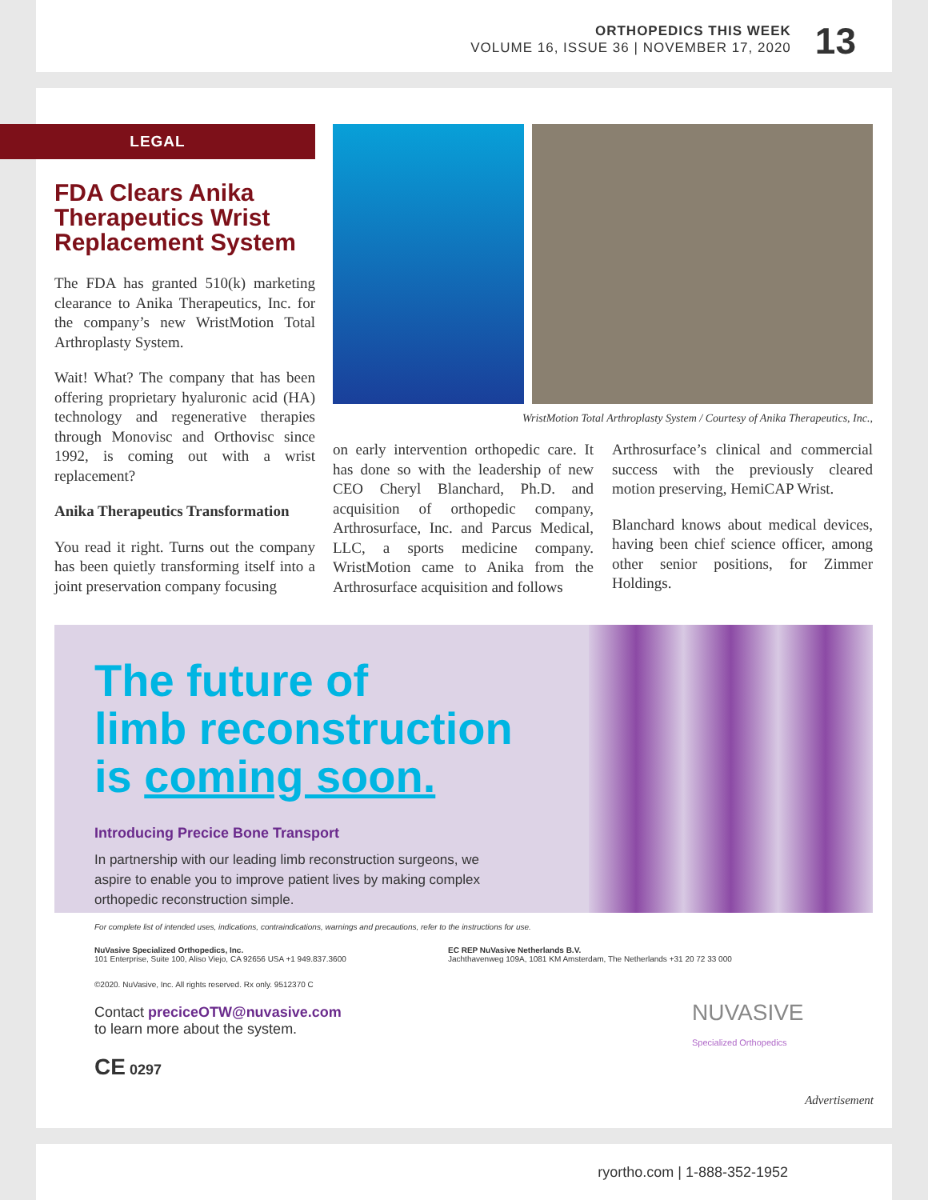ORTHOPEDICS THIS WEEK
VOLUME 16, ISSUE 36 | NOVEMBER 17, 2020
13
LEGAL
FDA Clears Anika Therapeutics Wrist Replacement System
The FDA has granted 510(k) marketing clearance to Anika Therapeutics, Inc. for the company’s new WristMotion Total Arthroplasty System.
Wait! What? The company that has been offering proprietary hyaluronic acid (HA) technology and regenerative therapies through Monovisc and Orthovisc since 1992, is coming out with a wrist replacement?
Anika Therapeutics Transformation
You read it right. Turns out the company has been quietly transforming itself into a joint preservation company focusing
WristMotion Total Arthroplasty System / Courtesy of Anika Therapeutics, Inc.,
on early intervention orthopedic care. It has done so with the leadership of new CEO Cheryl Blanchard, Ph.D. and acquisition of orthopedic company, Arthrosurface, Inc. and Parcus Medical, LLC, a sports medicine company. WristMotion came to Anika from the Arthrosurface acquisition and follows
Arthrosurface’s clinical and commercial success with the previously cleared motion preserving, HemiCAP Wrist.
Blanchard knows about medical devices, having been chief science officer, among other senior positions, for Zimmer Holdings.
The future of
limb reconstruction
is coming soon.
Introducing Precice Bone Transport
In partnership with our leading limb reconstruction surgeons, we aspire to enable you to improve patient lives by making complex orthopedic reconstruction simple.
For complete list of intended uses, indications, contraindications, warnings and precautions, refer to the instructions for use.
NuVasive Specialized Orthopedics, Inc.
101 Enterprise, Suite 100, Aliso Viejo, CA 92656 USA +1 949.837.3600
EC REP NuVasive Netherlands B.V.
Jachthavenweg 109A, 1081 KM Amsterdam, The Netherlands +31 20 72 33 000
©2020. NuVasive, Inc. All rights reserved. Rx only. 9512370 C
Contact preciceOTW@nuvasive.com
to learn more about the system.
CE 0297
NUVASIVE
Specialized Orthopedics
Advertisement
ryortho.com | 1-888-352-1952